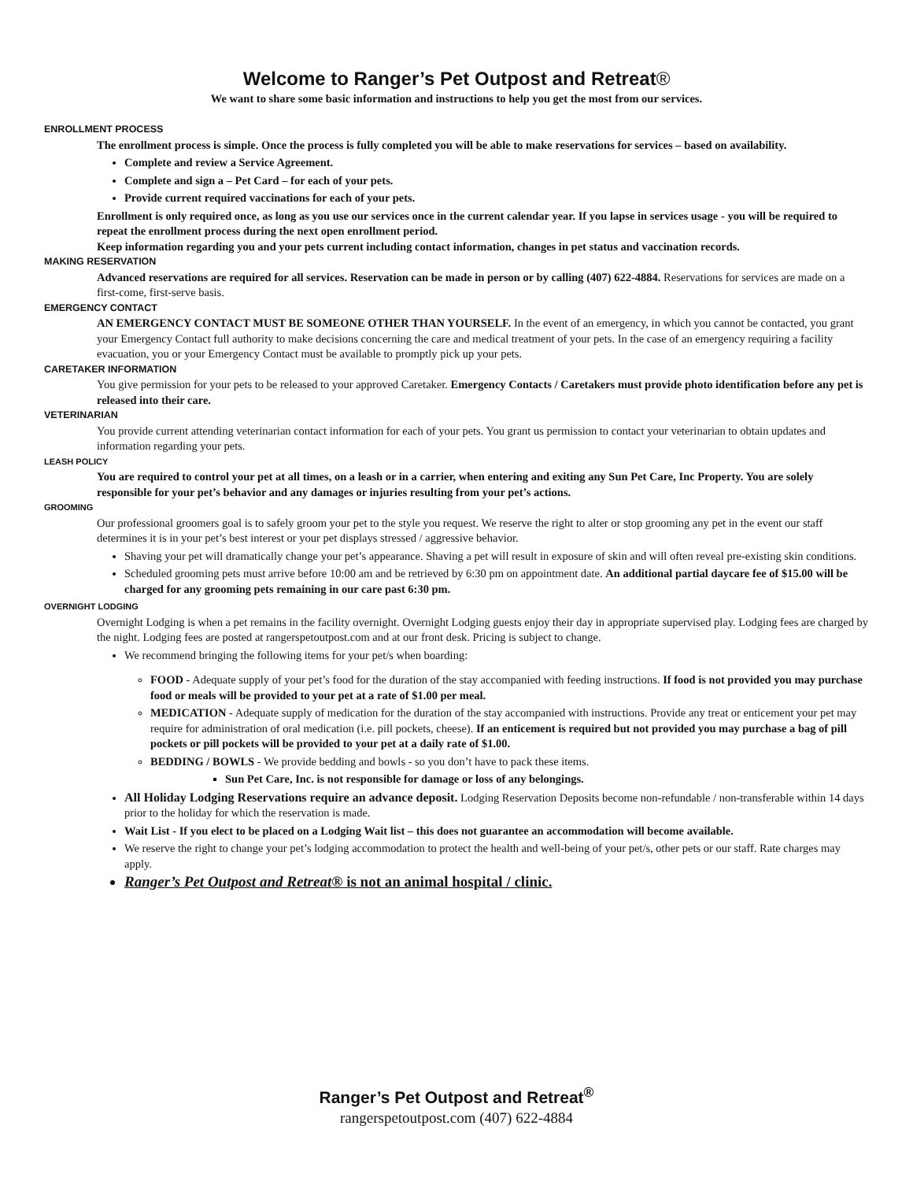Welcome to Ranger’s Pet Outpost and Retreat®
We want to share some basic information and instructions to help you get the most from our services.
ENROLLMENT PROCESS
The enrollment process is simple. Once the process is fully completed you will be able to make reservations for services – based on availability.
Complete and review a Service Agreement.
Complete and sign a – Pet Card – for each of your pets.
Provide current required vaccinations for each of your pets.
Enrollment is only required once, as long as you use our services once in the current calendar year. If you lapse in services usage - you will be required to repeat the enrollment process during the next open enrollment period.
Keep information regarding you and your pets current including contact information, changes in pet status and vaccination records.
MAKING RESERVATION
Advanced reservations are required for all services. Reservation can be made in person or by calling (407) 622-4884. Reservations for services are made on a first-come, first-serve basis.
EMERGENCY CONTACT
AN EMERGENCY CONTACT MUST BE SOMEONE OTHER THAN YOURSELF. In the event of an emergency, in which you cannot be contacted, you grant your Emergency Contact full authority to make decisions concerning the care and medical treatment of your pets. In the case of an emergency requiring a facility evacuation, you or your Emergency Contact must be available to promptly pick up your pets.
CARETAKER INFORMATION
You give permission for your pets to be released to your approved Caretaker. Emergency Contacts / Caretakers must provide photo identification before any pet is released into their care.
VETERINARIAN
You provide current attending veterinarian contact information for each of your pets. You grant us permission to contact your veterinarian to obtain updates and information regarding your pets.
LEASH POLICY
You are required to control your pet at all times, on a leash or in a carrier, when entering and exiting any Sun Pet Care, Inc Property. You are solely responsible for your pet’s behavior and any damages or injuries resulting from your pet’s actions.
GROOMING
Our professional groomers goal is to safely groom your pet to the style you request. We reserve the right to alter or stop grooming any pet in the event our staff determines it is in your pet’s best interest or your pet displays stressed / aggressive behavior.
Shaving your pet will dramatically change your pet’s appearance. Shaving a pet will result in exposure of skin and will often reveal pre-existing skin conditions.
Scheduled grooming pets must arrive before 10:00 am and be retrieved by 6:30 pm on appointment date. An additional partial daycare fee of $15.00 will be charged for any grooming pets remaining in our care past 6:30 pm.
OVERNIGHT LODGING
Overnight Lodging is when a pet remains in the facility overnight. Overnight Lodging guests enjoy their day in appropriate supervised play. Lodging fees are charged by the night. Lodging fees are posted at rangerspetoutpost.com and at our front desk. Pricing is subject to change.
We recommend bringing the following items for your pet/s when boarding:
FOOD - Adequate supply of your pet’s food for the duration of the stay accompanied with feeding instructions. If food is not provided you may purchase food or meals will be provided to your pet at a rate of $1.00 per meal.
MEDICATION - Adequate supply of medication for the duration of the stay accompanied with instructions. Provide any treat or enticement your pet may require for administration of oral medication (i.e. pill pockets, cheese). If an enticement is required but not provided you may purchase a bag of pill pockets or pill pockets will be provided to your pet at a daily rate of $1.00.
BEDDING / BOWLS - We provide bedding and bowls - so you don’t have to pack these items.
Sun Pet Care, Inc. is not responsible for damage or loss of any belongings.
All Holiday Lodging Reservations require an advance deposit. Lodging Reservation Deposits become non-refundable / non-transferable within 14 days prior to the holiday for which the reservation is made.
Wait List - If you elect to be placed on a Lodging Wait list – this does not guarantee an accommodation will become available.
We reserve the right to change your pet’s lodging accommodation to protect the health and well-being of your pet/s, other pets or our staff. Rate charges may apply.
Ranger’s Pet Outpost and Retreat® is not an animal hospital / clinic.
Ranger’s Pet Outpost and Retreat<sup>®</sup>
rangerspetoutpost.com (407) 622-4884